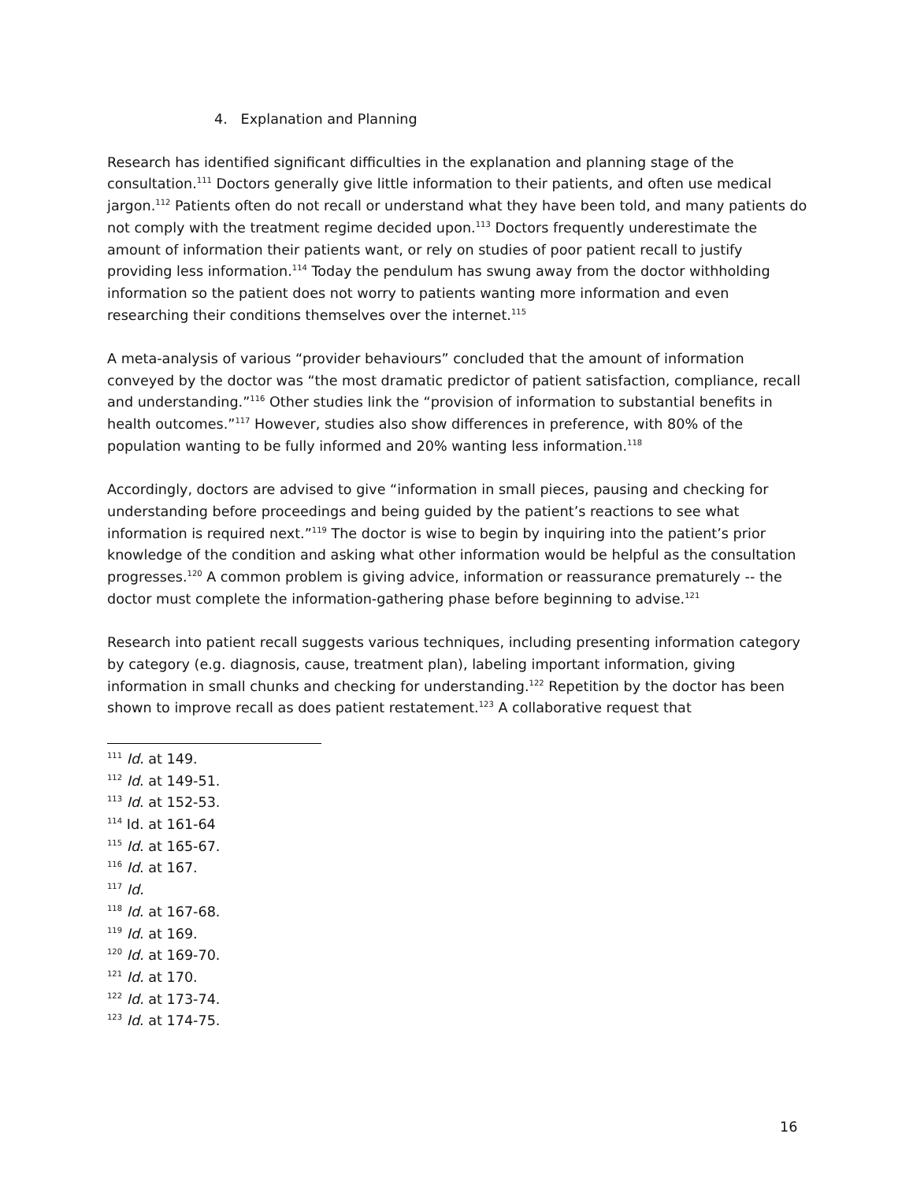4. Explanation and Planning
Research has identified significant difficulties in the explanation and planning stage of the consultation.<sup>111</sup> Doctors generally give little information to their patients, and often use medical jargon.<sup>112</sup> Patients often do not recall or understand what they have been told, and many patients do not comply with the treatment regime decided upon.<sup>113</sup> Doctors frequently underestimate the amount of information their patients want, or rely on studies of poor patient recall to justify providing less information.<sup>114</sup> Today the pendulum has swung away from the doctor withholding information so the patient does not worry to patients wanting more information and even researching their conditions themselves over the internet.<sup>115</sup>
A meta-analysis of various “provider behaviours” concluded that the amount of information conveyed by the doctor was “the most dramatic predictor of patient satisfaction, compliance, recall and understanding.”<sup>116</sup> Other studies link the “provision of information to substantial benefits in health outcomes.”<sup>117</sup> However, studies also show differences in preference, with 80% of the population wanting to be fully informed and 20% wanting less information.<sup>118</sup>
Accordingly, doctors are advised to give “information in small pieces, pausing and checking for understanding before proceedings and being guided by the patient’s reactions to see what information is required next.”<sup>119</sup> The doctor is wise to begin by inquiring into the patient’s prior knowledge of the condition and asking what other information would be helpful as the consultation progresses.<sup>120</sup> A common problem is giving advice, information or reassurance prematurely -- the doctor must complete the information-gathering phase before beginning to advise.<sup>121</sup>
Research into patient recall suggests various techniques, including presenting information category by category (e.g. diagnosis, cause, treatment plan), labeling important information, giving information in small chunks and checking for understanding.<sup>122</sup> Repetition by the doctor has been shown to improve recall as does patient restatement.<sup>123</sup> A collaborative request that
<sup>111</sup> Id. at 149.
<sup>112</sup> Id. at 149-51.
<sup>113</sup> Id. at 152-53.
<sup>114</sup> Id. at 161-64
<sup>115</sup> Id. at 165-67.
<sup>116</sup> Id. at 167.
<sup>117</sup> Id.
<sup>118</sup> Id. at 167-68.
<sup>119</sup> Id. at 169.
<sup>120</sup> Id. at 169-70.
<sup>121</sup> Id. at 170.
<sup>122</sup> Id. at 173-74.
<sup>123</sup> Id. at 174-75.
16